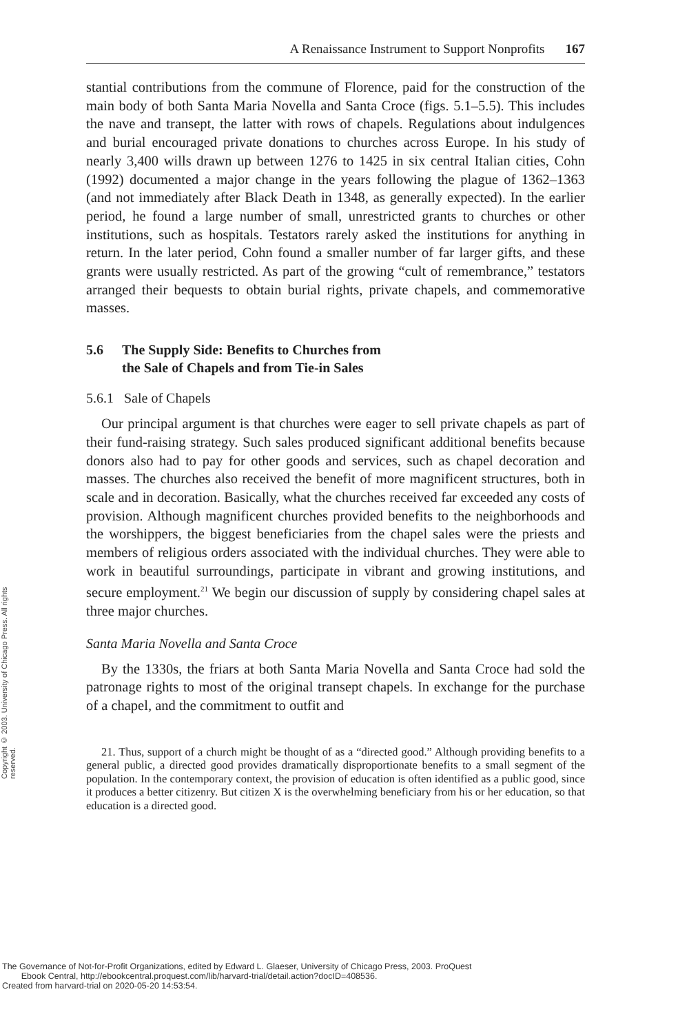Copyright © 2003. University of Chicago Press. All rights reserved.
A Renaissance Instrument to Support Nonprofits 167
stantial contributions from the commune of Florence, paid for the construction of the main body of both Santa Maria Novella and Santa Croce (figs. 5.1–5.5). This includes the nave and transept, the latter with rows of chapels. Regulations about indulgences and burial encouraged private donations to churches across Europe. In his study of nearly 3,400 wills drawn up between 1276 to 1425 in six central Italian cities, Cohn (1992) documented a major change in the years following the plague of 1362–1363 (and not immediately after Black Death in 1348, as generally expected). In the earlier period, he found a large number of small, unrestricted grants to churches or other institutions, such as hospitals. Testators rarely asked the institutions for anything in return. In the later period, Cohn found a smaller number of far larger gifts, and these grants were usually restricted. As part of the growing “cult of remembrance,” testators arranged their bequests to obtain burial rights, private chapels, and commemorative masses.
5.6 The Supply Side: Benefits to Churches from
the Sale of Chapels and from Tie-in Sales
5.6.1 Sale of Chapels
Our principal argument is that churches were eager to sell private chapels as part of their fund-raising strategy. Such sales produced significant additional benefits because donors also had to pay for other goods and services, such as chapel decoration and masses. The churches also received the benefit of more magnificent structures, both in scale and in decoration. Basically, what the churches received far exceeded any costs of provision. Although magnificent churches provided benefits to the neighborhoods and the worshippers, the biggest beneficiaries from the chapel sales were the priests and members of religious orders associated with the individual churches. They were able to work in beautiful surroundings, participate in vibrant and growing institutions, and secure employment.<sup>21</sup> We begin our discussion of supply by considering chapel sales at three major churches.
Santa Maria Novella and Santa Croce
By the 1330s, the friars at both Santa Maria Novella and Santa Croce had sold the patronage rights to most of the original transept chapels. In exchange for the purchase of a chapel, and the commitment to outfit and
21. Thus, support of a church might be thought of as a “directed good.” Although providing benefits to a general public, a directed good provides dramatically disproportionate benefits to a small segment of the population. In the contemporary context, the provision of education is often identified as a public good, since it produces a better citizenry. But citizen X is the overwhelming beneficiary from his or her education, so that education is a directed good.
The Governance of Not-for-Profit Organizations, edited by Edward L. Glaeser, University of Chicago Press, 2003. ProQuest
Ebook Central, http://ebookcentral.proquest.com/lib/harvard-trial/detail.action?docID=408536.
Created from harvard-trial on 2020-05-20 14:53:54.